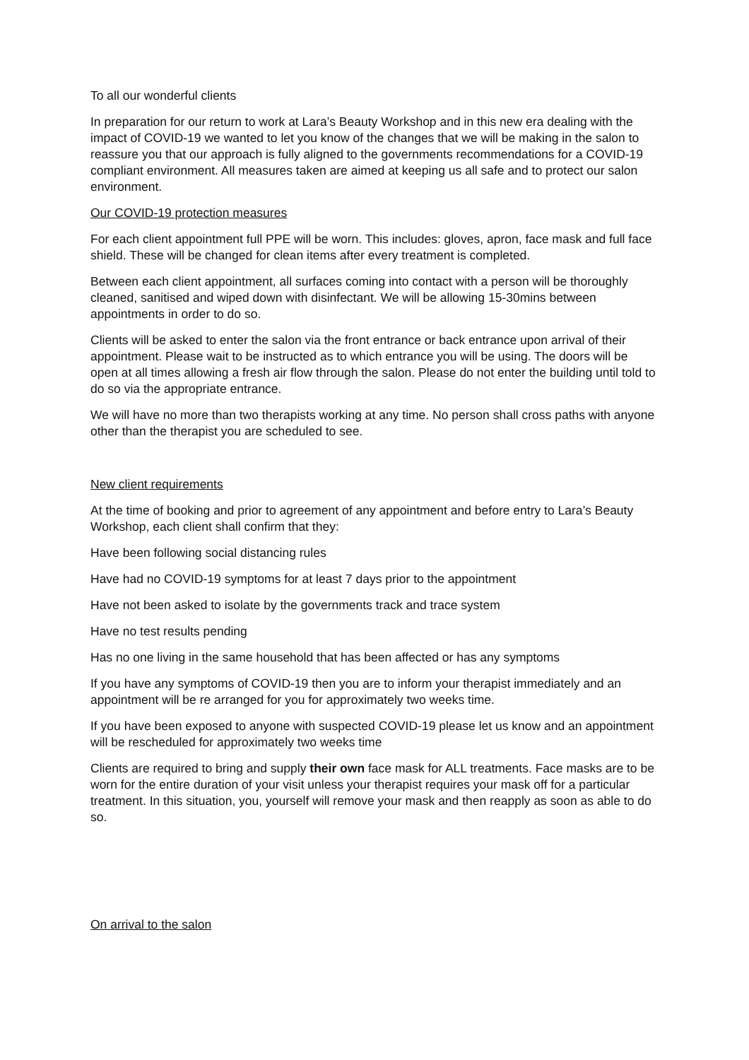To all our wonderful clients
In preparation for our return to work at Lara’s Beauty Workshop and in this new era dealing with the impact of COVID-19 we wanted to let you know of the changes that we will be making in the salon to reassure you that our approach is fully aligned to the governments recommendations for a COVID-19 compliant environment. All measures taken are aimed at keeping us all safe and to protect our salon environment.
Our COVID-19 protection measures
For each client appointment full PPE will be worn. This includes: gloves, apron, face mask and full face shield. These will be changed for clean items after every treatment is completed.
Between each client appointment, all surfaces coming into contact with a person will be thoroughly cleaned, sanitised and wiped down with disinfectant. We will be allowing 15-30mins between appointments in order to do so.
Clients will be asked to enter the salon via the front entrance or back entrance upon arrival of their appointment. Please wait to be instructed as to which entrance you will be using. The doors will be open at all times allowing a fresh air flow through the salon. Please do not enter the building until told to do so via the appropriate entrance.
We will have no more than two therapists working at any time. No person shall cross paths with anyone other than the therapist you are scheduled to see.
New client requirements
At the time of booking and prior to agreement of any appointment and before entry to Lara’s Beauty Workshop, each client shall confirm that they:
Have been following social distancing rules
Have had no COVID-19 symptoms for at least 7 days prior to the appointment
Have not been asked to isolate by the governments track and trace system
Have no test results pending
Has no one living in the same household that has been affected or has any symptoms
If you have any symptoms of COVID-19 then you are to inform your therapist immediately and an appointment will be re arranged for you for approximately two weeks time.
If you have been exposed to anyone with suspected COVID-19 please let us know and an appointment will be rescheduled for approximately two weeks time
Clients are required to bring and supply their own face mask for ALL treatments. Face masks are to be worn for the entire duration of your visit unless your therapist requires your mask off for a particular treatment. In this situation, you, yourself will remove your mask and then reapply as soon as able to do so.
On arrival to the salon